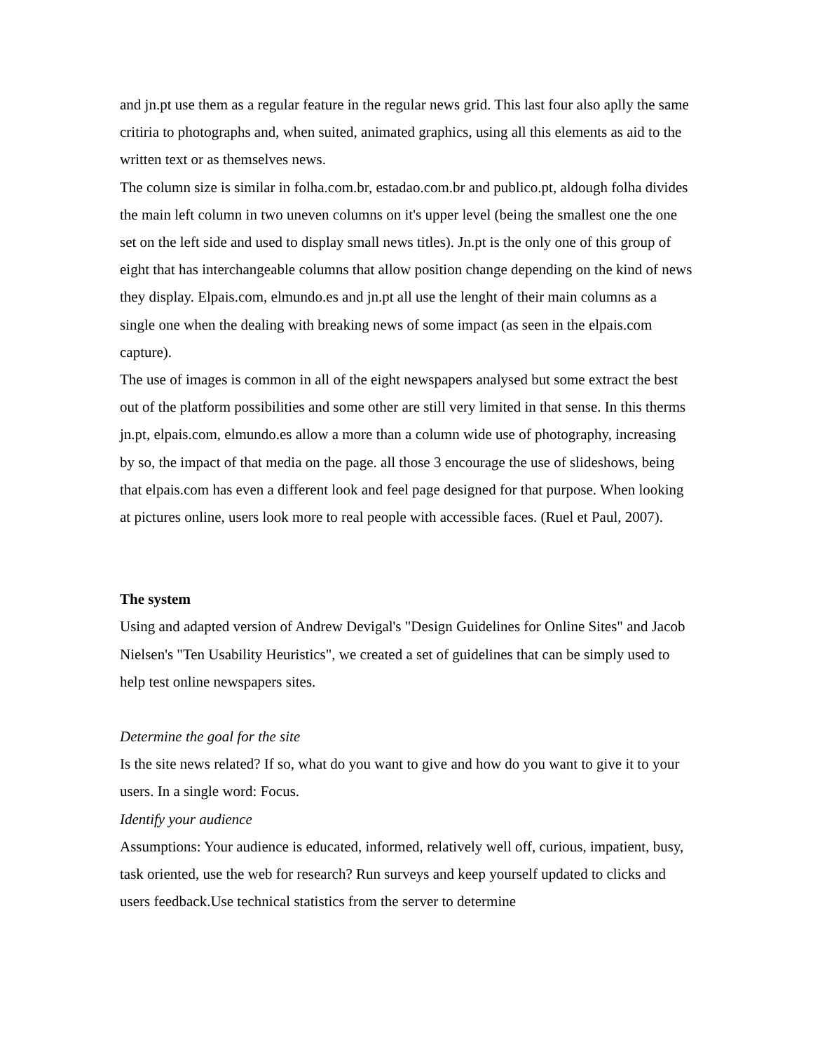and jn.pt use them as a regular feature in the regular news grid. This last four also aplly the same critiria to photographs and, when suited, animated graphics, using all this elements as aid to the written text or as themselves news.
The column size is similar in folha.com.br, estadao.com.br and publico.pt, aldough folha divides the main left column in two uneven columns on it's upper level (being the smallest one the one set on the left side and used to display small news titles). Jn.pt is the only one of this group of eight that has interchangeable columns that allow position change depending on the kind of news they display. Elpais.com, elmundo.es and jn.pt all use the lenght of their main columns as a single one when the dealing with breaking news of some impact (as seen in the elpais.com capture).
The use of images is common in all of the eight newspapers analysed but some extract the best out of the platform possibilities and some other are still very limited in that sense. In this therms jn.pt, elpais.com, elmundo.es allow a more than a column wide use of photography, increasing by so, the impact of that media on the page. all those 3 encourage the use of slideshows, being that elpais.com has even a different look and feel page designed for that purpose. When looking at pictures online, users look more to real people with accessible faces. (Ruel et Paul, 2007).
The system
Using and adapted version of Andrew Devigal's "Design Guidelines for Online Sites" and Jacob Nielsen's "Ten Usability Heuristics", we created a set of guidelines that can be simply used to help test online newspapers sites.
Determine the goal for the site
Is the site news related? If so, what do you want to give and how do you want to give it to your users. In a single word: Focus.
Identify your audience
Assumptions: Your audience is educated, informed, relatively well off, curious, impatient, busy, task oriented, use the web for research? Run surveys and keep yourself updated to clicks and users feedback.Use technical statistics from the server to determine